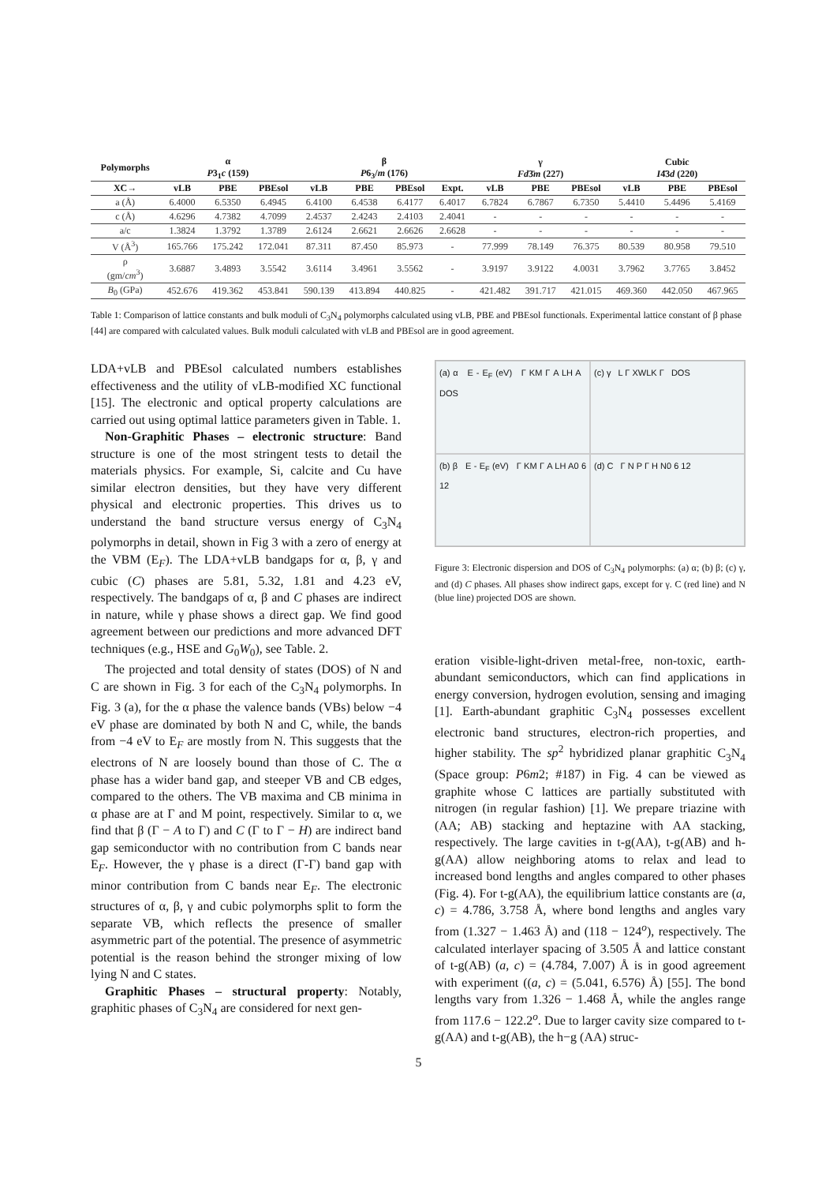| Polymorphs | α P 3<sub>1</sub> c (159) | | | β P 6<sub>3</sub>/ m (176) | | | | γ Fd 3̄ m (227) | | | Cubic I 4̄3 d (220) | | |
| --- | --- | --- | --- | --- | --- | --- | --- | --- | --- | --- | --- | --- | --- |
| XC→ | vLB | PBE | PBEsol | vLB | PBE | PBEsol | Expt. | vLB | PBE | PBEsol | vLB | PBE | PBEsol |
| a (Å) | 6.4000 | 6.5350 | 6.4945 | 6.4100 | 6.4538 | 6.4177 | 6.4017 | 6.7824 | 6.7867 | 6.7350 | 5.4410 | 5.4496 | 5.4169 |
| c (Å) | 4.6296 | 4.7382 | 4.7099 | 2.4537 | 2.4243 | 2.4103 | 2.4041 | - | - | - | - | - | - |
| a/c | 1.3824 | 1.3792 | 1.3789 | 2.6124 | 2.6621 | 2.6626 | 2.6628 | - | - | - | - | - | - |
| V (Å<sup>3</sup>) | 165.766 | 175.242 | 172.041 | 87.311 | 87.450 | 85.973 | - | 77.999 | 78.149 | 76.375 | 80.539 | 80.958 | 79.510 |
| ρ (gm/ cm<sup>3</sup>) | 3.6887 | 3.4893 | 3.5542 | 3.6114 | 3.4961 | 3.5562 | - | 3.9197 | 3.9122 | 4.0031 | 3.7962 | 3.7765 | 3.8452 |
| B<sub>0</sub> (GPa) | 452.676 | 419.362 | 453.841 | 590.139 | 413.894 | 440.825 | - | 421.482 | 391.717 | 421.015 | 469.360 | 442.050 | 467.965 |
Table 1: Comparison of lattice constants and bulk moduli of C<sub>3</sub>N<sub>4</sub> polymorphs calculated using vLB, PBE and PBEsol functionals. Experimental lattice constant of β phase [44] are compared with calculated values. Bulk moduli calculated with vLB and PBEsol are in good agreement.
LDA+vLB and PBEsol calculated numbers establishes effectiveness and the utility of vLB-modified XC functional [15]. The electronic and optical property calculations are carried out using optimal lattice parameters given in Table. 1.
Non-Graphitic Phases – electronic structure: Band structure is one of the most stringent tests to detail the materials physics. For example, Si, calcite and Cu have similar electron densities, but they have very different physical and electronic properties. This drives us to understand the band structure versus energy of C<sub>3</sub>N<sub>4</sub> polymorphs in detail, shown in Fig 3 with a zero of energy at the VBM (E<sub>F</sub>). The LDA+vLB bandgaps for α, β, γ and cubic (C) phases are 5.81, 5.32, 1.81 and 4.23 eV, respectively. The bandgaps of α, β and C phases are indirect in nature, while γ phase shows a direct gap. We find good agreement between our predictions and more advanced DFT techniques (e.g., HSE and G<sub>0</sub>W<sub>0</sub>), see Table. 2.
The projected and total density of states (DOS) of N and C are shown in Fig. 3 for each of the C<sub>3</sub>N<sub>4</sub> polymorphs. In Fig. 3 (a), for the α phase the valence bands (VBs) below −4 eV phase are dominated by both N and C, while, the bands from −4 eV to E<sub>F</sub> are mostly from N. This suggests that the electrons of N are loosely bound than those of C. The α phase has a wider band gap, and steeper VB and CB edges, compared to the others. The VB maxima and CB minima in α phase are at Γ and M point, respectively. Similar to α, we find that β (Γ − A to Γ) and C (Γ to Γ − H) are indirect band gap semiconductor with no contribution from C bands near E<sub>F</sub>. However, the γ phase is a direct (Γ-Γ) band gap with minor contribution from C bands near E<sub>F</sub>. The electronic structures of α, β, γ and cubic polymorphs split to form the separate VB, which reflects the presence of smaller asymmetric part of the potential. The presence of asymmetric potential is the reason behind the stronger mixing of low lying N and C states.
Graphitic Phases – structural property: Notably, graphitic phases of C<sub>3</sub>N<sub>4</sub> are considered for next gen-
(a) α E - E<sub>F</sub> (eV) Γ KM Γ A LH A DOS
(c) γ L Γ XWLK Γ DOS
(b) β E - E<sub>F</sub> (eV) Γ KM Γ A LH A0 6 12
(d) C Γ N P Γ H N0 6 12
Figure 3: Electronic dispersion and DOS of C<sub>3</sub>N<sub>4</sub> polymorphs: (a) α; (b) β; (c) γ, and (d) C phases. All phases show indirect gaps, except for γ. C (red line) and N (blue line) projected DOS are shown.
eration visible-light-driven metal-free, non-toxic, earth-abundant semiconductors, which can find applications in energy conversion, hydrogen evolution, sensing and imaging [1]. Earth-abundant graphitic C<sub>3</sub>N<sub>4</sub> possesses excellent electronic band structures, electron-rich properties, and higher stability. The sp<sup>2</sup> hybridized planar graphitic C<sub>3</sub>N<sub>4</sub> (Space group: P6m2; #187) in Fig. 4 can be viewed as graphite whose C lattices are partially substituted with nitrogen (in regular fashion) [1]. We prepare triazine with (AA; AB) stacking and heptazine with AA stacking, respectively. The large cavities in t-g(AA), t-g(AB) and h-g(AA) allow neighboring atoms to relax and lead to increased bond lengths and angles compared to other phases (Fig. 4). For t-g(AA), the equilibrium lattice constants are (a, c) = 4.786, 3.758 Å, where bond lengths and angles vary from (1.327 − 1.463 Å) and (118 − 124<sup>o</sup>), respectively. The calculated interlayer spacing of 3.505 Å and lattice constant of t-g(AB) (a, c) = (4.784, 7.007) Å is in good agreement with experiment ((a, c) = (5.041, 6.576) Å) [55]. The bond lengths vary from 1.326 − 1.468 Å, while the angles range from 117.6 − 122.2<sup>o</sup>. Due to larger cavity size compared to t-g(AA) and t-g(AB), the h−g (AA) struc-
5